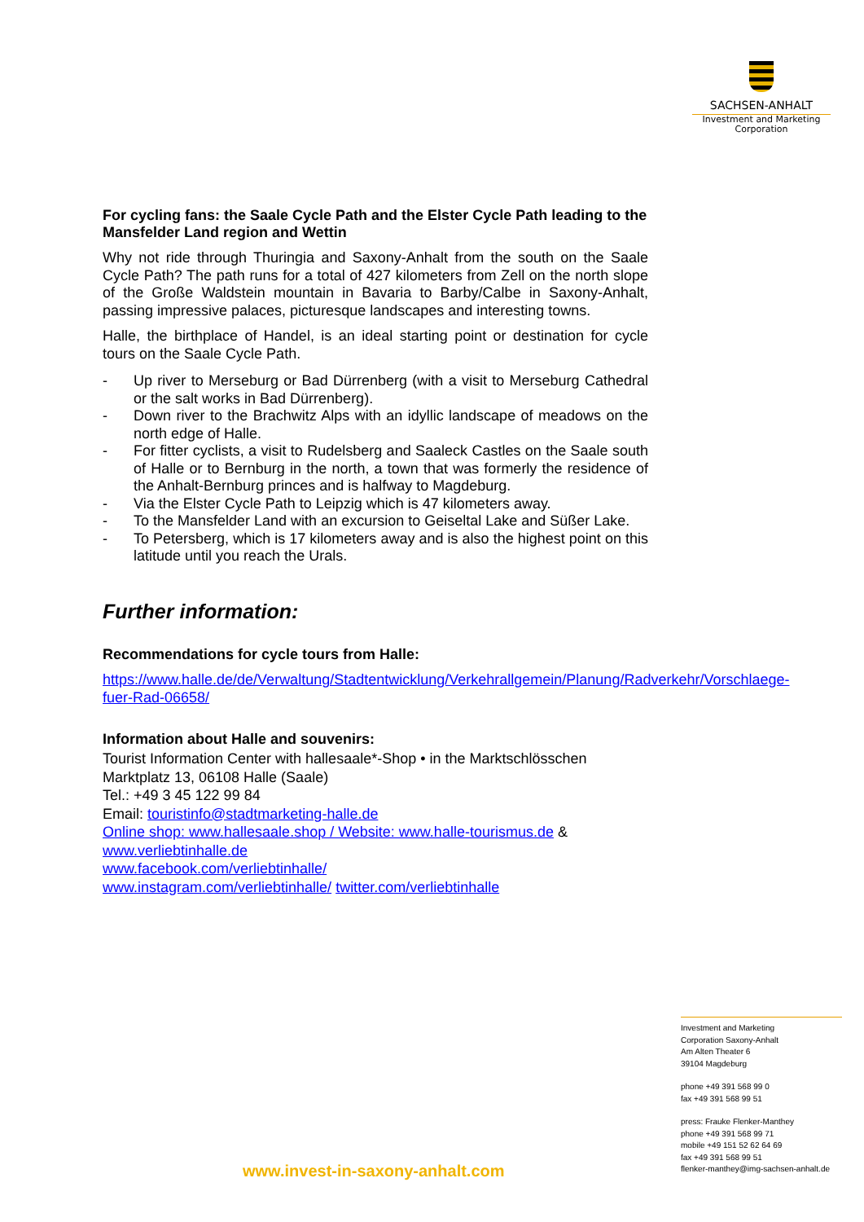SACHSEN-ANHALT
Investment and Marketing
Corporation
For cycling fans: the Saale Cycle Path and the Elster Cycle Path leading to the Mansfelder Land region and Wettin
Why not ride through Thuringia and Saxony-Anhalt from the south on the Saale Cycle Path? The path runs for a total of 427 kilometers from Zell on the north slope of the Große Waldstein mountain in Bavaria to Barby/Calbe in Saxony-Anhalt, passing impressive palaces, picturesque landscapes and interesting towns.
Halle, the birthplace of Handel, is an ideal starting point or destination for cycle tours on the Saale Cycle Path.
- Up river to Merseburg or Bad Dürrenberg (with a visit to Merseburg Cathedral or the salt works in Bad Dürrenberg).
- Down river to the Brachwitz Alps with an idyllic landscape of meadows on the north edge of Halle.
- For fitter cyclists, a visit to Rudelsberg and Saaleck Castles on the Saale south of Halle or to Bernburg in the north, a town that was formerly the residence of the Anhalt-Bernburg princes and is halfway to Magdeburg.
- Via the Elster Cycle Path to Leipzig which is 47 kilometers away.
- To the Mansfelder Land with an excursion to Geiseltal Lake and Süßer Lake.
- To Petersberg, which is 17 kilometers away and is also the highest point on this latitude until you reach the Urals.
Further information:
Recommendations for cycle tours from Halle:
https://www.halle.de/de/Verwaltung/Stadtentwicklung/Verkehrallgemein/Planung/Radverkehr/Vorschlaege-fuer-Rad-06658/
Information about Halle and souvenirs:
Tourist Information Center with hallesaale*-Shop • in the Marktschlösschen
Marktplatz 13, 06108 Halle (Saale)
Tel.: +49 3 45 122 99 84
Email: touristinfo@stadtmarketing-halle.de
Online shop: www.hallesaale.shop / Website: www.halle-tourismus.de &
www.verliebtinhalle.de
www.facebook.com/verliebtinhalle/
www.instagram.com/verliebtinhalle/ twitter.com/verliebtinhalle
Investment and Marketing
Corporation Saxony-Anhalt
Am Alten Theater 6
39104 Magdeburg
phone +49 391 568 99 0
fax +49 391 568 99 51
press: Frauke Flenker-Manthey
phone +49 391 568 99 71
mobile +49 151 52 62 64 69
fax +49 391 568 99 51
flenker-manthey@img-sachsen-anhalt.de
www.invest-in-saxony-anhalt.com